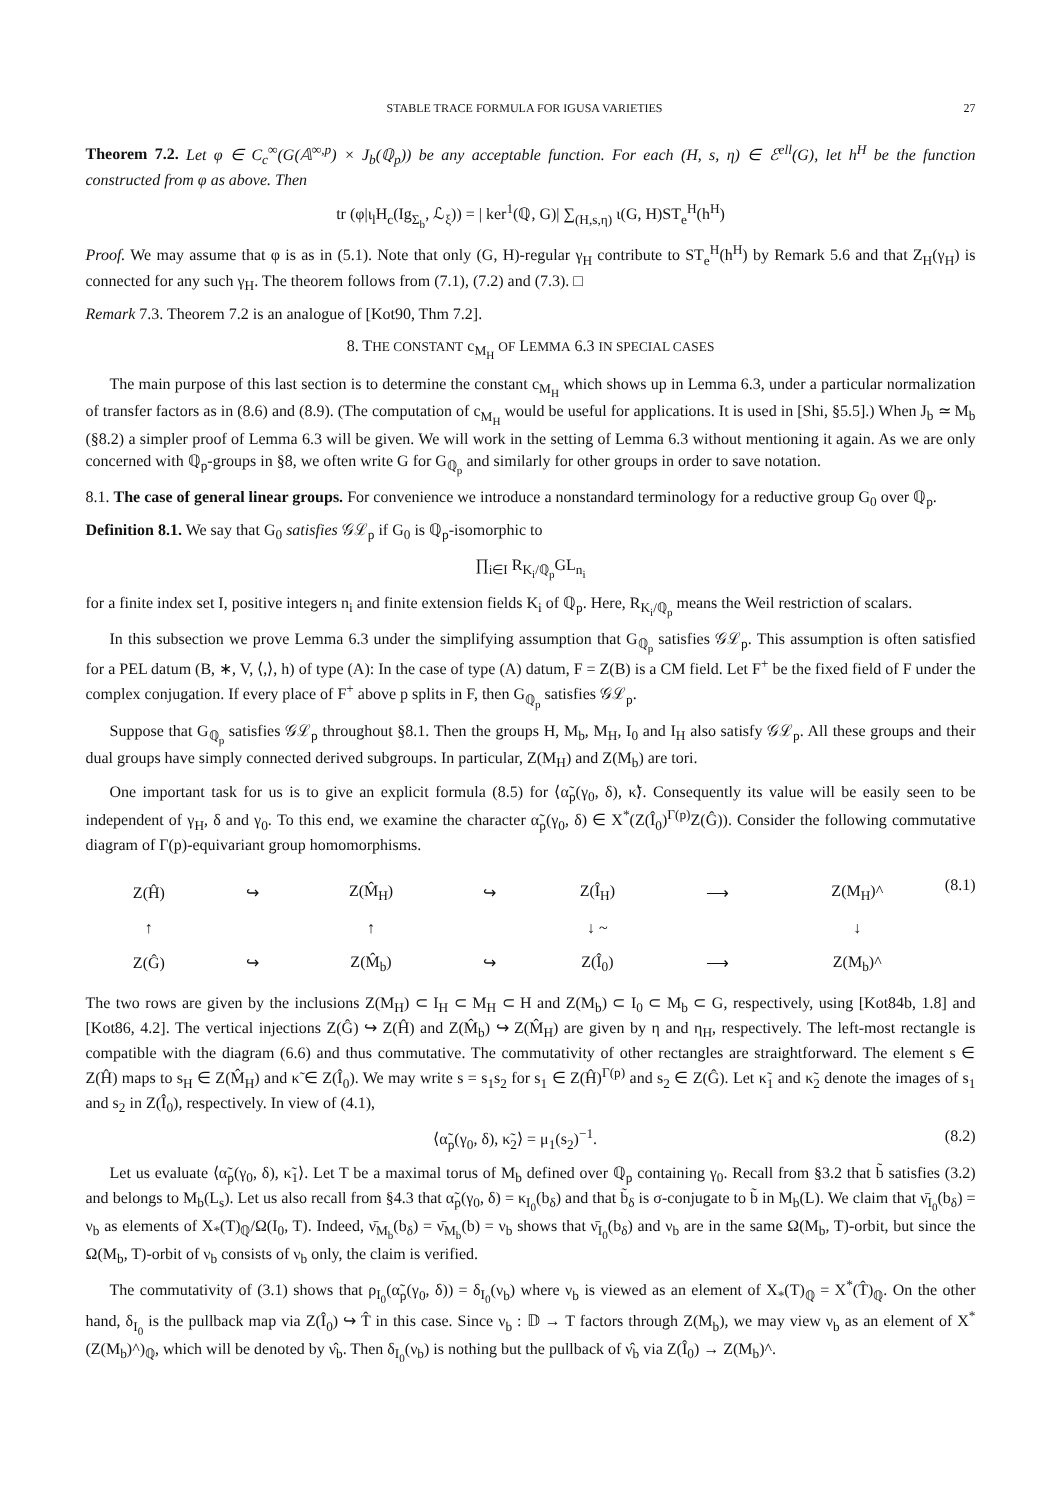STABLE TRACE FORMULA FOR IGUSA VARIETIES 27
Theorem 7.2. Let φ ∈ C<sub>c</sub><sup>∞</sup>(G(𝔸<sup>∞,p</sup>) × J<sub>b</sub>(ℚ<sub>p</sub>)) be any acceptable function. For each (H, s, η) ∈ ℰ<sup>ell</sup>(G), let h<sup>H</sup> be the function constructed from φ as above. Then
tr (φ|ι<sub>l</sub>H<sub>c</sub>(Ig<sub>Σ<sub>b</sub></sub>, ℒ<sub>ξ</sub>)) = | ker<sup>1</sup>(ℚ, G)| ∑<sub>(H,s,η)</sub> ι(G, H)ST<sub>e</sub><sup>H</sup>(h<sup>H</sup>)
Proof. We may assume that φ is as in (5.1). Note that only (G, H)-regular γ<sub>H</sub> contribute to ST<sub>e</sub><sup>H</sup>(h<sup>H</sup>) by Remark 5.6 and that Z<sub>H</sub>(γ<sub>H</sub>) is connected for any such γ<sub>H</sub>. The theorem follows from (7.1), (7.2) and (7.3). □
Remark 7.3. Theorem 7.2 is an analogue of [Kot90, Thm 7.2].
8. THE CONSTANT c<sub>M<sub>H</sub></sub> OF LEMMA 6.3 IN SPECIAL CASES
The main purpose of this last section is to determine the constant c<sub>M<sub>H</sub></sub> which shows up in Lemma 6.3, under a particular normalization of transfer factors as in (8.6) and (8.9). (The computation of c<sub>M<sub>H</sub></sub> would be useful for applications. It is used in [Shi, §5.5].) When J<sub>b</sub> ≃ M<sub>b</sub> (§8.2) a simpler proof of Lemma 6.3 will be given. We will work in the setting of Lemma 6.3 without mentioning it again. As we are only concerned with ℚ<sub>p</sub>-groups in §8, we often write G for G<sub>ℚ<sub>p</sub></sub> and similarly for other groups in order to save notation.
8.1. The case of general linear groups. For convenience we introduce a nonstandard terminology for a reductive group G<sub>0</sub> over ℚ<sub>p</sub>.
Definition 8.1. We say that G<sub>0</sub> satisfies 𝒢ℒ<sub>p</sub> if G<sub>0</sub> is ℚ<sub>p</sub>-isomorphic to
∏<sub>i∈I</sub> R<sub>K<sub>i</sub>/ℚ<sub>p</sub></sub>GL<sub>n<sub>i</sub></sub>
for a finite index set I, positive integers n<sub>i</sub> and finite extension fields K<sub>i</sub> of ℚ<sub>p</sub>. Here, R<sub>K<sub>i</sub>/ℚ<sub>p</sub></sub> means the Weil restriction of scalars.
In this subsection we prove Lemma 6.3 under the simplifying assumption that G<sub>ℚ<sub>p</sub></sub> satisfies 𝒢ℒ<sub>p</sub>. This assumption is often satisfied for a PEL datum (B, ∗, V, ⟨,⟩, h) of type (A): In the case of type (A) datum, F = Z(B) is a CM field. Let F<sup>+</sup> be the fixed field of F under the complex conjugation. If every place of F<sup>+</sup> above p splits in F, then G<sub>ℚ<sub>p</sub></sub> satisfies 𝒢ℒ<sub>p</sub>.
Suppose that G<sub>ℚ<sub>p</sub></sub> satisfies 𝒢ℒ<sub>p</sub> throughout §8.1. Then the groups H, M<sub>b</sub>, M<sub>H</sub>, I<sub>0</sub> and I<sub>H</sub> also satisfy 𝒢ℒ<sub>p</sub>. All these groups and their dual groups have simply connected derived subgroups. In particular, Z(M<sub>H</sub>) and Z(M<sub>b</sub>) are tori.
One important task for us is to give an explicit formula (8.5) for ⟨α̃<sub>p</sub>(γ<sub>0</sub>, δ), κ̃⟩. Consequently its value will be easily seen to be independent of γ<sub>H</sub>, δ and γ<sub>0</sub>. To this end, we examine the character α̃<sub>p</sub>(γ<sub>0</sub>, δ) ∈ X<sup>*</sup>(Z(Î<sub>0</sub>)<sup>Γ(p)</sup>Z(Ĝ)). Consider the following commutative diagram of Γ(p)-equivariant group homomorphisms.
| Z(Ĥ) | ↪ | Z(M̂<sub>H</sub>) | ↪ | Z(Î<sub>H</sub>) | ⟶ | Z(M<sub>H</sub>)^ |
| ↑ | | ↑ | | ↓ ~ | | ↓ |
| Z(Ĝ) | ↪ | Z(M̂<sub>b</sub>) | ↪ | Z(Î<sub>0</sub>) | ⟶ | Z(M<sub>b</sub>)^ |
(8.1)
The two rows are given by the inclusions Z(M<sub>H</sub>) ⊂ I<sub>H</sub> ⊂ M<sub>H</sub> ⊂ H and Z(M<sub>b</sub>) ⊂ I<sub>0</sub> ⊂ M<sub>b</sub> ⊂ G, respectively, using [Kot84b, 1.8] and [Kot86, 4.2]. The vertical injections Z(Ĝ) ↪ Z(Ĥ) and Z(M̂<sub>b</sub>) ↪ Z(M̂<sub>H</sub>) are given by η and η<sub>H</sub>, respectively. The left-most rectangle is compatible with the diagram (6.6) and thus commutative. The commutativity of other rectangles are straightforward. The element s ∈ Z(Ĥ) maps to s<sub>H</sub> ∈ Z(M̂<sub>H</sub>) and κ̃ ∈ Z(Î<sub>0</sub>). We may write s = s<sub>1</sub>s<sub>2</sub> for s<sub>1</sub> ∈ Z(Ĥ)<sup>Γ(p)</sup> and s<sub>2</sub> ∈ Z(Ĝ). Let κ̃<sub>1</sub> and κ̃<sub>2</sub> denote the images of s<sub>1</sub> and s<sub>2</sub> in Z(Î<sub>0</sub>), respectively. In view of (4.1),
⟨α̃<sub>p</sub>(γ<sub>0</sub>, δ), κ̃<sub>2</sub>⟩ = μ<sub>1</sub>(s<sub>2</sub>)<sup>−1</sup>. (8.2)
Let us evaluate ⟨α̃<sub>p</sub>(γ<sub>0</sub>, δ), κ̃<sub>1</sub>⟩. Let T be a maximal torus of M<sub>b</sub> defined over ℚ<sub>p</sub> containing γ<sub>0</sub>. Recall from §3.2 that b̃ satisfies (3.2) and belongs to M<sub>b</sub>(L<sub>s</sub>). Let us also recall from §4.3 that α̃<sub>p</sub>(γ<sub>0</sub>, δ) = κ<sub>I<sub>0</sub></sub>(b<sub>δ</sub>) and that b̃<sub>δ</sub> is σ-conjugate to b̃ in M<sub>b</sub>(L). We claim that ν̄<sub>I<sub>0</sub></sub>(b<sub>δ</sub>) = ν<sub>b</sub> as elements of X<sub>*</sub>(T)<sub>ℚ</sub>/Ω(I<sub>0</sub>, T). Indeed, ν̄<sub>M<sub>b</sub></sub>(b<sub>δ</sub>) = ν̄<sub>M<sub>b</sub></sub>(b) = ν<sub>b</sub> shows that ν̄<sub>I<sub>0</sub></sub>(b<sub>δ</sub>) and ν<sub>b</sub> are in the same Ω(M<sub>b</sub>, T)-orbit, but since the Ω(M<sub>b</sub>, T)-orbit of ν<sub>b</sub> consists of ν<sub>b</sub> only, the claim is verified.
The commutativity of (3.1) shows that ρ<sub>I<sub>0</sub></sub>(α̃<sub>p</sub>(γ<sub>0</sub>, δ)) = δ<sub>I<sub>0</sub></sub>(ν<sub>b</sub>) where ν<sub>b</sub> is viewed as an element of X<sub>*</sub>(T)<sub>ℚ</sub> = X<sup>*</sup>(T̂)<sub>ℚ</sub>. On the other hand, δ<sub>I<sub>0</sub></sub> is the pullback map via Z(Î<sub>0</sub>) ↪ T̂ in this case. Since ν<sub>b</sub> : 𝔻 → T factors through Z(M<sub>b</sub>), we may view ν<sub>b</sub> as an element of X<sup>*</sup>(Z(M<sub>b</sub>)^)<sub>ℚ</sub>, which will be denoted by ν̂<sub>b</sub>. Then δ<sub>I<sub>0</sub></sub>(ν<sub>b</sub>) is nothing but the pullback of ν̂<sub>b</sub> via Z(Î<sub>0</sub>) → Z(M<sub>b</sub>)^.